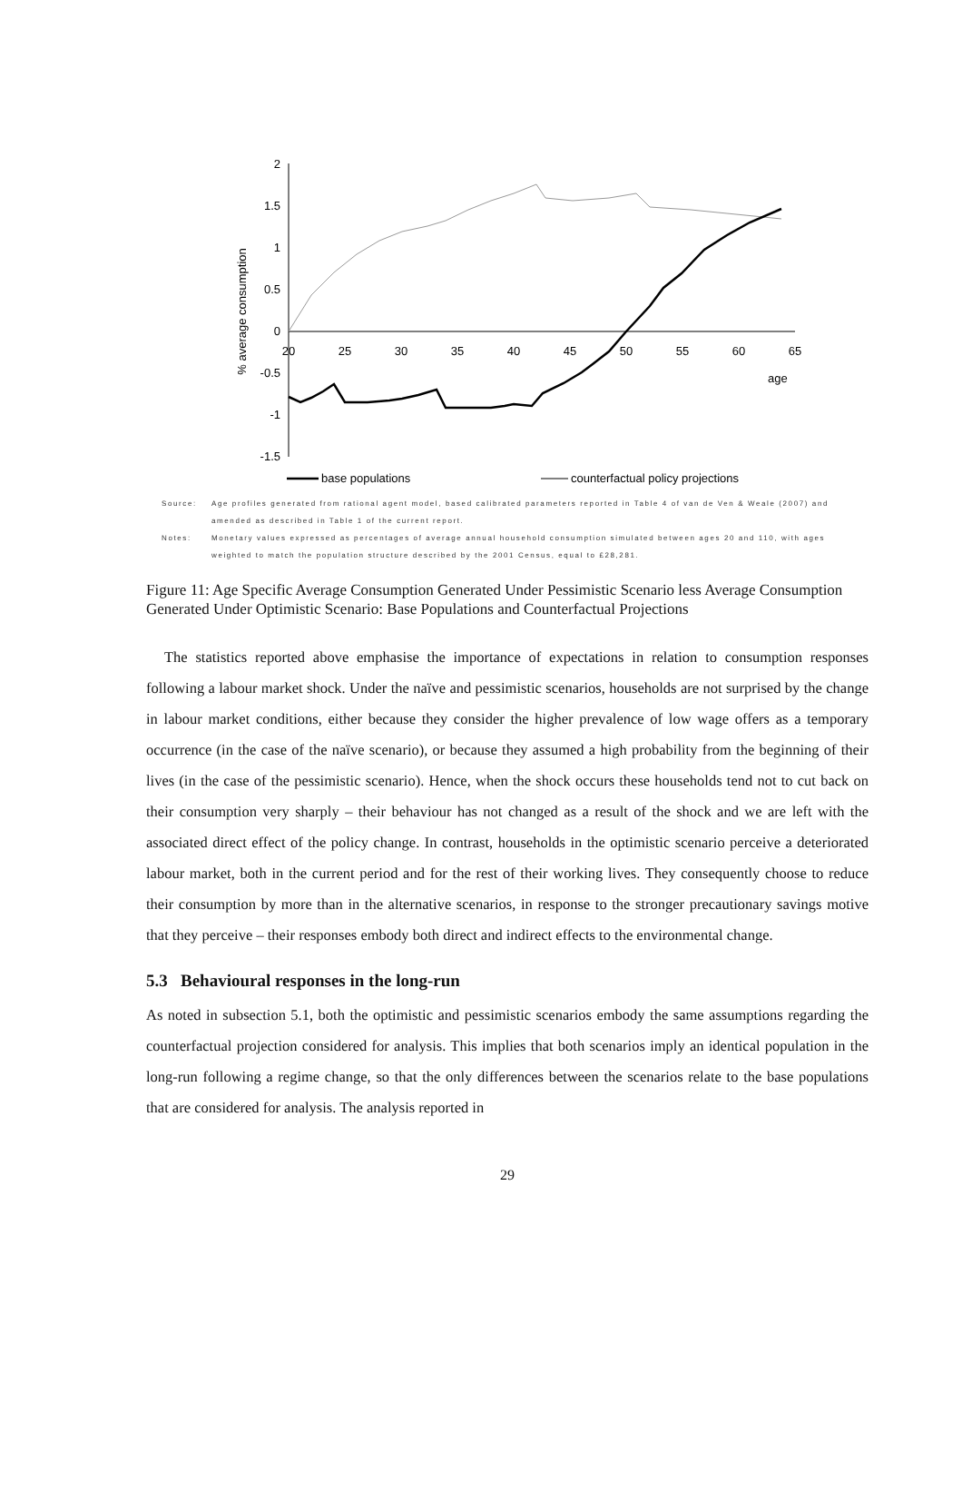2
1.5
1
0.5
0
-0.5
-1
-1.5
20
25
30
35
40
45
50
55
60
65
age
% average consumption
base populations
counterfactual policy projections
Source: Age profiles generated from rational agent model, based calibrated parameters reported in Table 4 of van de Ven & Weale (2007) and amended as described in Table 1 of the current report.
Notes: Monetary values expressed as percentages of average annual household consumption simulated between ages 20 and 110, with ages weighted to match the population structure described by the 2001 Census, equal to £28,281.
Figure 11: Age Specific Average Consumption Generated Under Pessimistic Scenario less Average Consumption Generated Under Optimistic Scenario: Base Populations and Counterfactual Projections
The statistics reported above emphasise the importance of expectations in relation to consumption responses following a labour market shock. Under the naïve and pessimistic scenarios, households are not surprised by the change in labour market conditions, either because they consider the higher prevalence of low wage offers as a temporary occurrence (in the case of the naïve scenario), or because they assumed a high probability from the beginning of their lives (in the case of the pessimistic scenario). Hence, when the shock occurs these households tend not to cut back on their consumption very sharply – their behaviour has not changed as a result of the shock and we are left with the associated direct effect of the policy change. In contrast, households in the optimistic scenario perceive a deteriorated labour market, both in the current period and for the rest of their working lives. They consequently choose to reduce their consumption by more than in the alternative scenarios, in response to the stronger precautionary savings motive that they perceive – their responses embody both direct and indirect effects to the environmental change.
5.3 Behavioural responses in the long-run
As noted in subsection 5.1, both the optimistic and pessimistic scenarios embody the same assumptions regarding the counterfactual projection considered for analysis. This implies that both scenarios imply an identical population in the long-run following a regime change, so that the only differences between the scenarios relate to the base populations that are considered for analysis. The analysis reported in
29